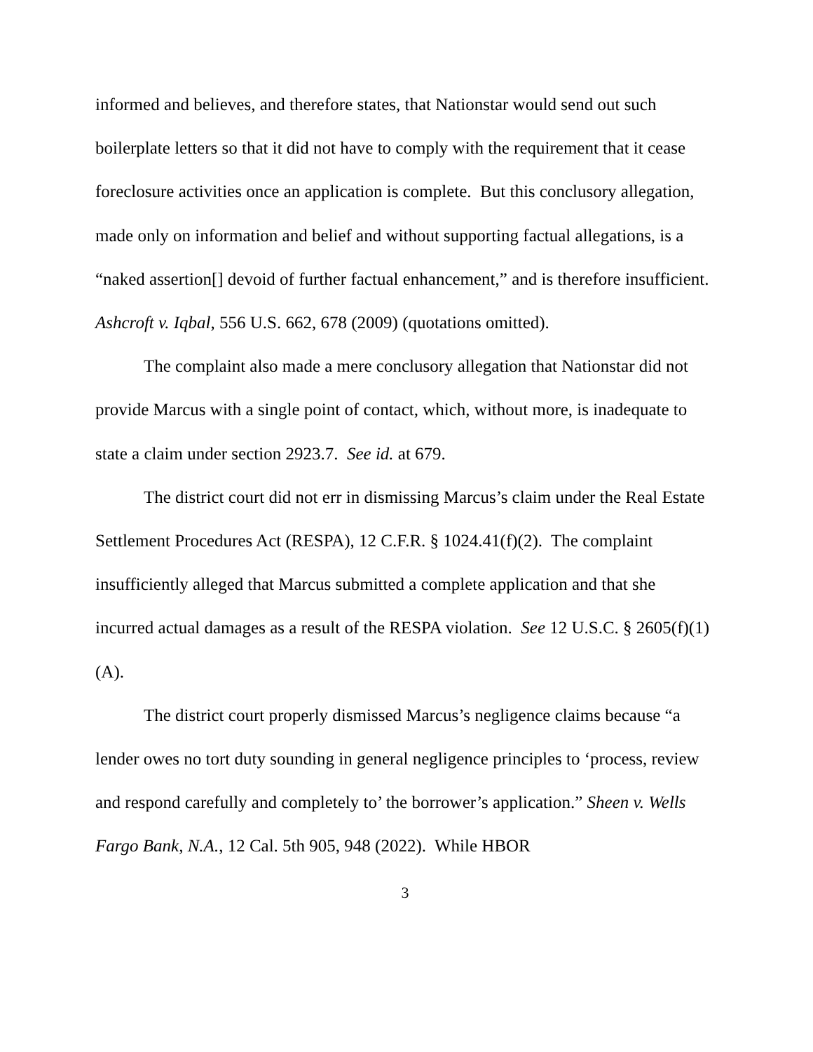informed and believes, and therefore states, that Nationstar would send out such boilerplate letters so that it did not have to comply with the requirement that it cease foreclosure activities once an application is complete. But this conclusory allegation, made only on information and belief and without supporting factual allegations, is a “naked assertion[] devoid of further factual enhancement,” and is therefore insufficient. Ashcroft v. Iqbal, 556 U.S. 662, 678 (2009) (quotations omitted).
The complaint also made a mere conclusory allegation that Nationstar did not provide Marcus with a single point of contact, which, without more, is inadequate to state a claim under section 2923.7. See id. at 679.
The district court did not err in dismissing Marcus’s claim under the Real Estate Settlement Procedures Act (RESPA), 12 C.F.R. § 1024.41(f)(2). The complaint insufficiently alleged that Marcus submitted a complete application and that she incurred actual damages as a result of the RESPA violation. See 12 U.S.C. § 2605(f)(1)(A).
The district court properly dismissed Marcus’s negligence claims because “a lender owes no tort duty sounding in general negligence principles to ‘process, review and respond carefully and completely to’ the borrower’s application.” Sheen v. Wells Fargo Bank, N.A., 12 Cal. 5th 905, 948 (2022). While HBOR
3